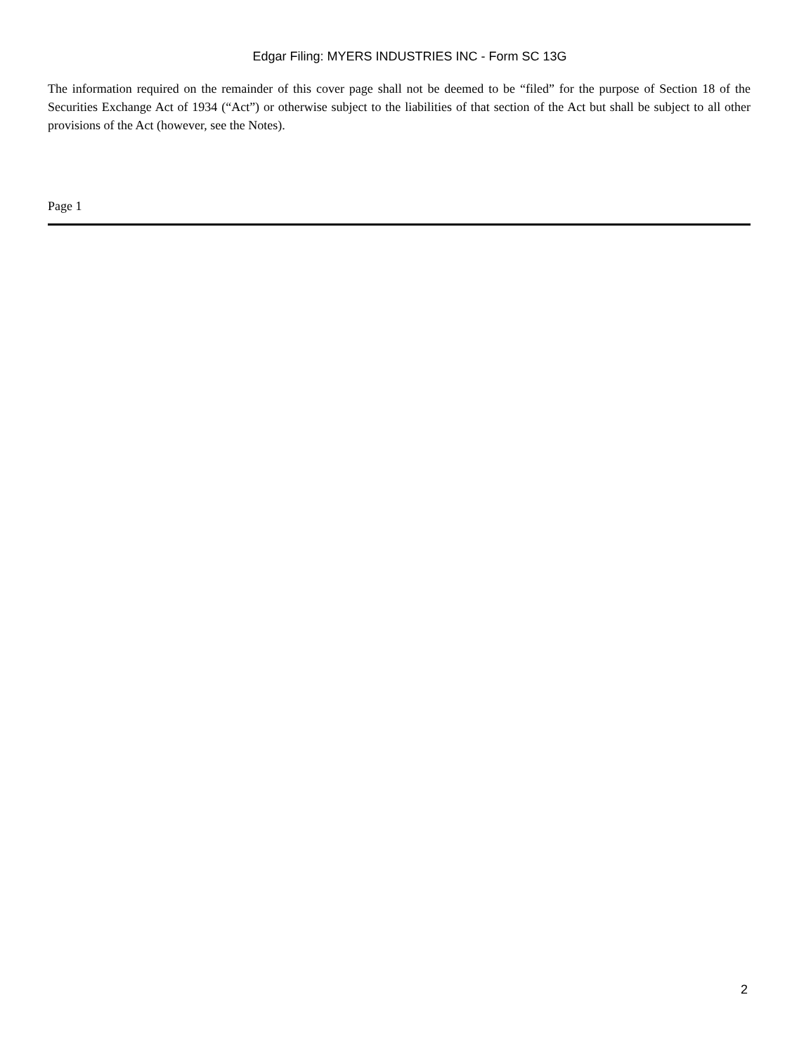Edgar Filing: MYERS INDUSTRIES INC - Form SC 13G
The information required on the remainder of this cover page shall not be deemed to be “filed” for the purpose of Section 18 of the Securities Exchange Act of 1934 (“Act”) or otherwise subject to the liabilities of that section of the Act but shall be subject to all other provisions of the Act (however, see the Notes).
Page 1
2